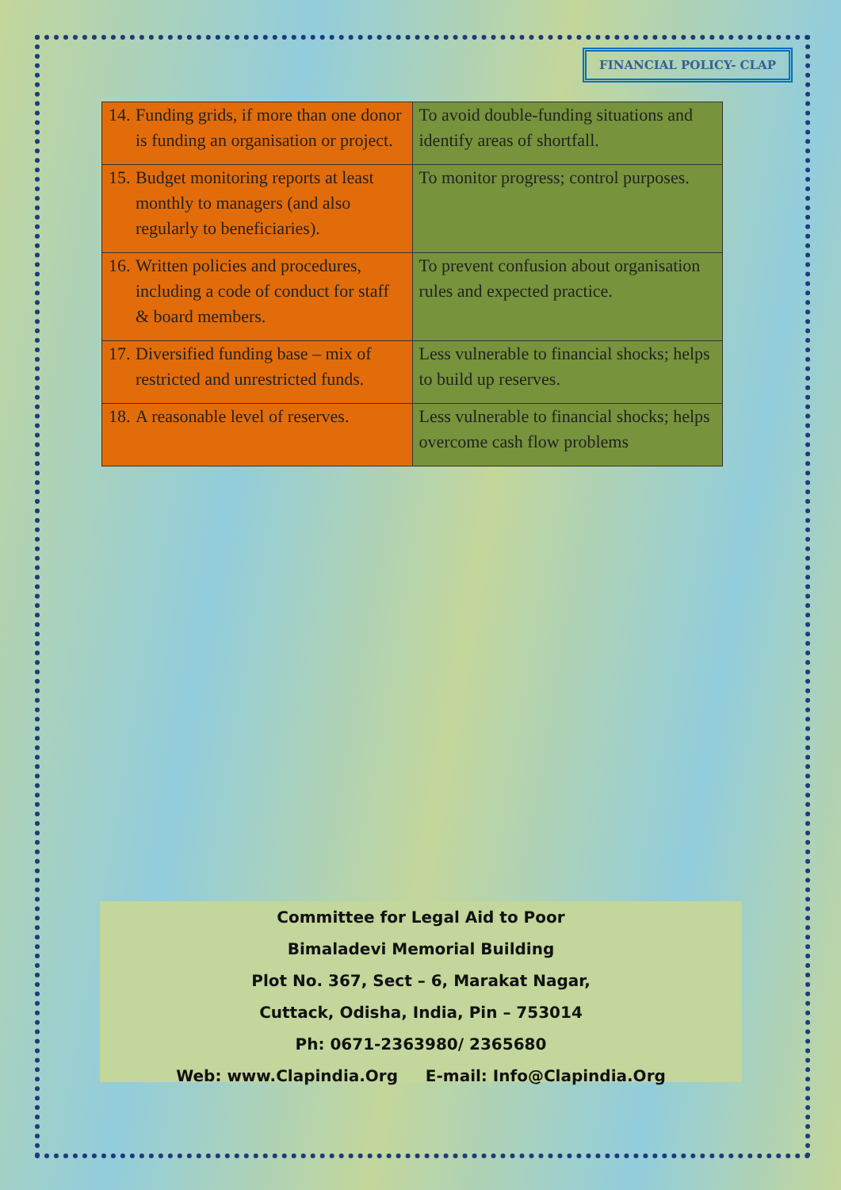FINANCIAL POLICY- CLAP
| 14. Funding grids, if more than one donor is funding an organisation or project. | To avoid double-funding situations and identify areas of shortfall. |
| 15. Budget monitoring reports at least monthly to managers (and also regularly to beneficiaries). | To monitor progress; control purposes. |
| 16. Written policies and procedures, including a code of conduct for staff & board members. | To prevent confusion about organisation rules and expected practice. |
| 17. Diversified funding base – mix of restricted and unrestricted funds. | Less vulnerable to financial shocks; helps to build up reserves. |
| 18. A reasonable level of reserves. | Less vulnerable to financial shocks; helps overcome cash flow problems |
Committee for Legal Aid to Poor
Bimaladevi Memorial Building
Plot No. 367, Sect – 6, Marakat Nagar,
Cuttack, Odisha, India, Pin – 753014
Ph: 0671-2363980/ 2365680
Web: www.Clapindia.Org E-mail: Info@Clapindia.Org